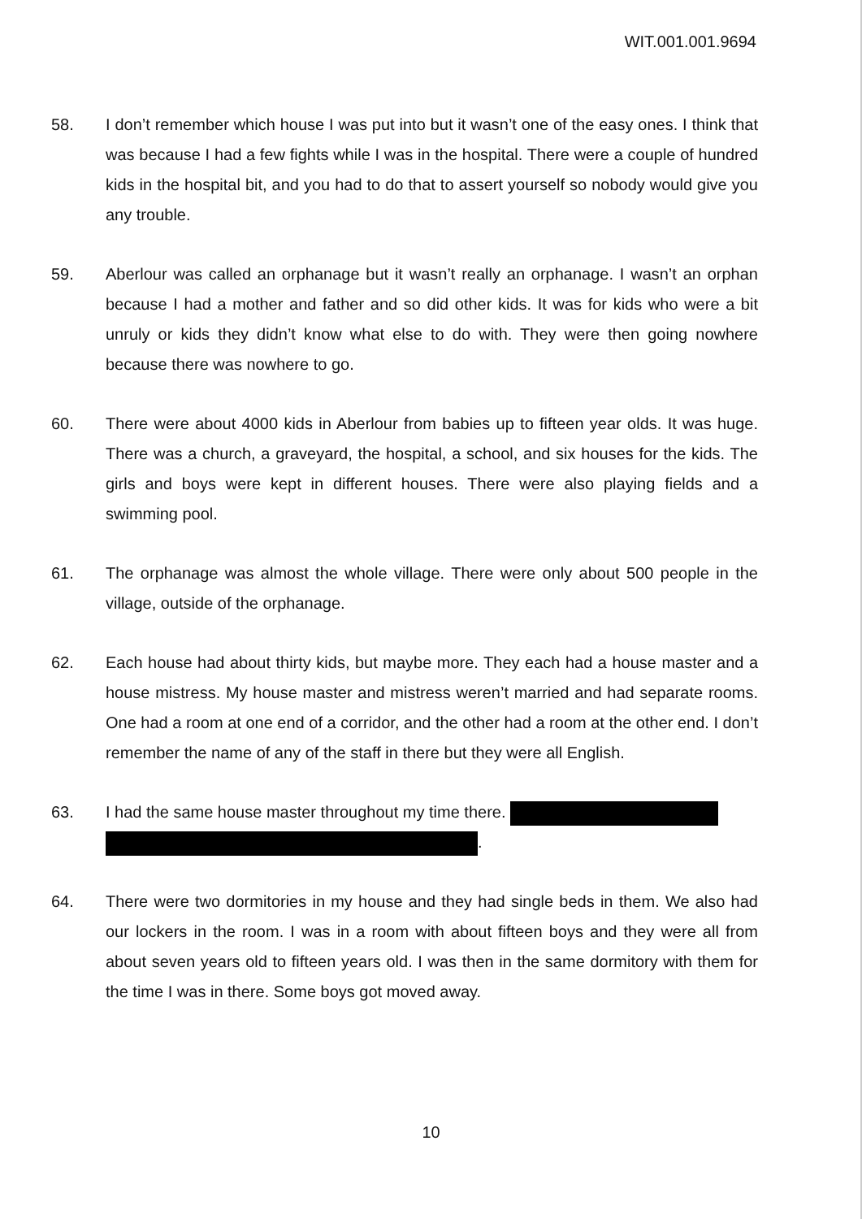WIT.001.001.9694
58. I don’t remember which house I was put into but it wasn’t one of the easy ones. I think that was because I had a few fights while I was in the hospital. There were a couple of hundred kids in the hospital bit, and you had to do that to assert yourself so nobody would give you any trouble.
59. Aberlour was called an orphanage but it wasn’t really an orphanage. I wasn’t an orphan because I had a mother and father and so did other kids. It was for kids who were a bit unruly or kids they didn’t know what else to do with. They were then going nowhere because there was nowhere to go.
60. There were about 4000 kids in Aberlour from babies up to fifteen year olds. It was huge. There was a church, a graveyard, the hospital, a school, and six houses for the kids. The girls and boys were kept in different houses. There were also playing fields and a swimming pool.
61. The orphanage was almost the whole village. There were only about 500 people in the village, outside of the orphanage.
62. Each house had about thirty kids, but maybe more. They each had a house master and a house mistress. My house master and mistress weren’t married and had separate rooms. One had a room at one end of a corridor, and the other had a room at the other end. I don’t remember the name of any of the staff in there but they were all English.
63. I had the same house master throughout my time there.
.
64. There were two dormitories in my house and they had single beds in them. We also had our lockers in the room. I was in a room with about fifteen boys and they were all from about seven years old to fifteen years old. I was then in the same dormitory with them for the time I was in there. Some boys got moved away.
10